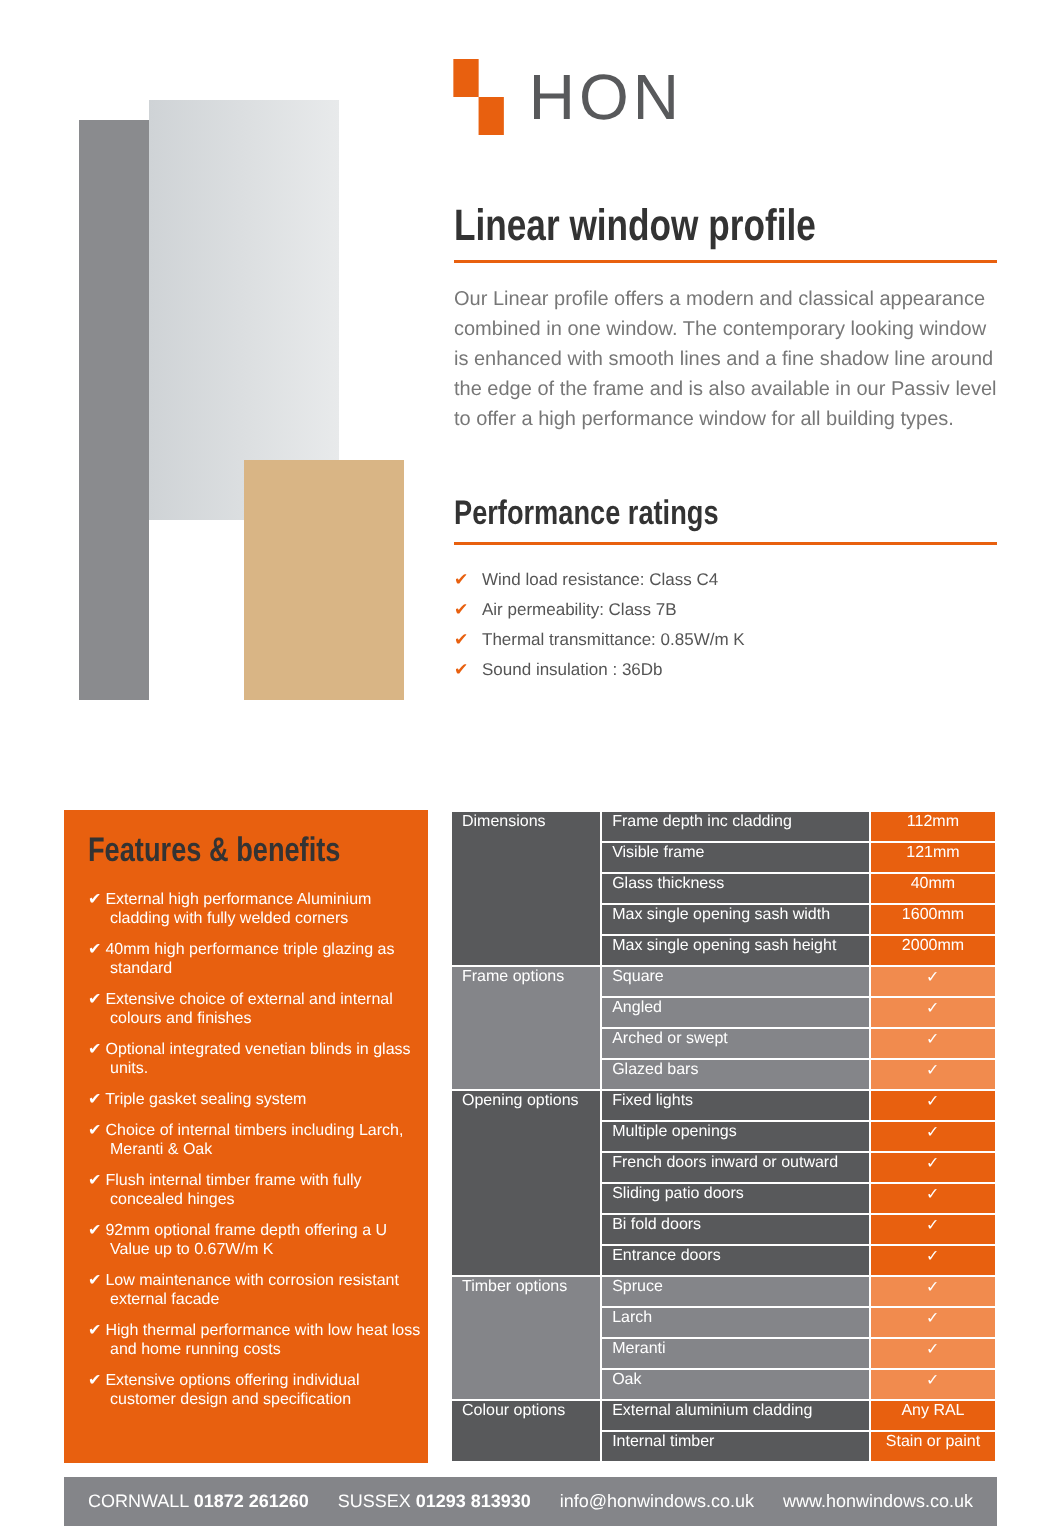▚ HON
Linear window profile
Our Linear profile offers a modern and classical appearance combined in one window. The contemporary looking window is enhanced with smooth lines and a fine shadow line around the edge of the frame and is also available in our Passiv level to offer a high performance window for all building types.
Performance ratings
✔ Wind load resistance: Class C4
✔ Air permeability: Class 7B
✔ Thermal transmittance: 0.85W/m K
✔ Sound insulation : 36Db
Features & benefits
✔ External high performance Aluminium cladding with fully welded corners
✔ 40mm high performance triple glazing as standard
✔ Extensive choice of external and internal colours and finishes
✔ Optional integrated venetian blinds in glass units.
✔ Triple gasket sealing system
✔ Choice of internal timbers including Larch, Meranti & Oak
✔ Flush internal timber frame with fully concealed hinges
✔ 92mm optional frame depth offering a U Value up to 0.67W/m K
✔ Low maintenance with corrosion resistant external facade
✔ High thermal performance with low heat loss and home running costs
✔ Extensive options offering individual customer design and specification
| Dimensions | Frame depth inc cladding | 112mm |
| | Visible frame | 121mm |
| | Glass thickness | 40mm |
| | Max single opening sash width | 1600mm |
| | Max single opening sash height | 2000mm |
| Frame options | Square | ✓ |
| | Angled | ✓ |
| | Arched or swept | ✓ |
| | Glazed bars | ✓ |
| Opening options | Fixed lights | ✓ |
| | Multiple openings | ✓ |
| | French doors inward or outward | ✓ |
| | Sliding patio doors | ✓ |
| | Bi fold doors | ✓ |
| | Entrance doors | ✓ |
| Timber options | Spruce | ✓ |
| | Larch | ✓ |
| | Meranti | ✓ |
| | Oak | ✓ |
| Colour options | External aluminium cladding | Any RAL |
| | Internal timber | Stain or paint |
CORNWALL 01872 261260 SUSSEX 01293 813930 info@honwindows.co.uk www.honwindows.co.uk